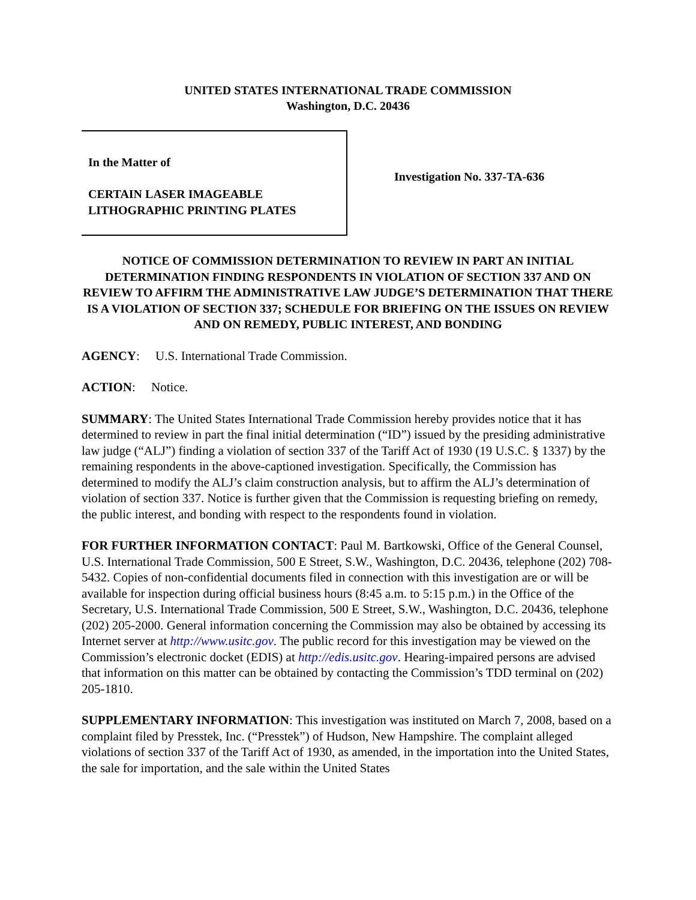UNITED STATES INTERNATIONAL TRADE COMMISSION
Washington, D.C. 20436
In the Matter of
CERTAIN LASER IMAGEABLE
LITHOGRAPHIC PRINTING PLATES
Investigation No. 337-TA-636
NOTICE OF COMMISSION DETERMINATION TO REVIEW IN PART AN INITIAL DETERMINATION FINDING RESPONDENTS IN VIOLATION OF SECTION 337 AND ON REVIEW TO AFFIRM THE ADMINISTRATIVE LAW JUDGE’S DETERMINATION THAT THERE IS A VIOLATION OF SECTION 337; SCHEDULE FOR BRIEFING ON THE ISSUES ON REVIEW AND ON REMEDY, PUBLIC INTEREST, AND BONDING
AGENCY: U.S. International Trade Commission.
ACTION: Notice.
SUMMARY: The United States International Trade Commission hereby provides notice that it has determined to review in part the final initial determination (“ID”) issued by the presiding administrative law judge (“ALJ”) finding a violation of section 337 of the Tariff Act of 1930 (19 U.S.C. § 1337) by the remaining respondents in the above-captioned investigation. Specifically, the Commission has determined to modify the ALJ’s claim construction analysis, but to affirm the ALJ’s determination of violation of section 337. Notice is further given that the Commission is requesting briefing on remedy, the public interest, and bonding with respect to the respondents found in violation.
FOR FURTHER INFORMATION CONTACT: Paul M. Bartkowski, Office of the General Counsel, U.S. International Trade Commission, 500 E Street, S.W., Washington, D.C. 20436, telephone (202) 708-5432. Copies of non-confidential documents filed in connection with this investigation are or will be available for inspection during official business hours (8:45 a.m. to 5:15 p.m.) in the Office of the Secretary, U.S. International Trade Commission, 500 E Street, S.W., Washington, D.C. 20436, telephone (202) 205-2000. General information concerning the Commission may also be obtained by accessing its Internet server at http://www.usitc.gov. The public record for this investigation may be viewed on the Commission’s electronic docket (EDIS) at http://edis.usitc.gov. Hearing-impaired persons are advised that information on this matter can be obtained by contacting the Commission’s TDD terminal on (202) 205-1810.
SUPPLEMENTARY INFORMATION: This investigation was instituted on March 7, 2008, based on a complaint filed by Presstek, Inc. (“Presstek”) of Hudson, New Hampshire. The complaint alleged violations of section 337 of the Tariff Act of 1930, as amended, in the importation into the United States, the sale for importation, and the sale within the United States